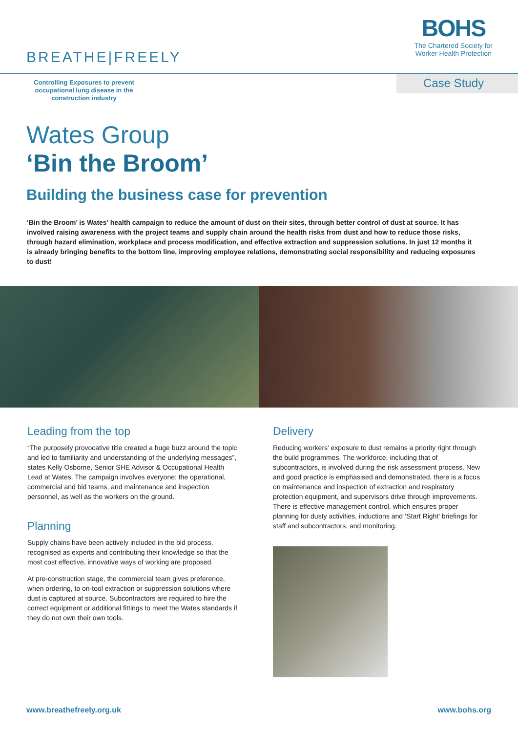BREATHE|FREELY
BOHS
The Chartered Society for
Worker Health Protection
Controlling Exposures to prevent occupational lung disease in the construction industry
Case Study
Wates Group
‘Bin the Broom’
Building the business case for prevention
‘Bin the Broom’ is Wates’ health campaign to reduce the amount of dust on their sites, through better control of dust at source. It has involved raising awareness with the project teams and supply chain around the health risks from dust and how to reduce those risks, through hazard elimination, workplace and process modification, and effective extraction and suppression solutions. In just 12 months it is already bringing benefits to the bottom line, improving employee relations, demonstrating social responsibility and reducing exposures to dust!
Leading from the top
“The purposely provocative title created a huge buzz around the topic and led to familiarity and understanding of the underlying messages”, states Kelly Osborne, Senior SHE Advisor & Occupational Health Lead at Wates. The campaign involves everyone: the operational, commercial and bid teams, and maintenance and inspection personnel, as well as the workers on the ground.
Planning
Supply chains have been actively included in the bid process, recognised as experts and contributing their knowledge so that the most cost effective, innovative ways of working are proposed.
At pre-construction stage, the commercial team gives preference, when ordering, to on-tool extraction or suppression solutions where dust is captured at source. Subcontractors are required to hire the correct equipment or additional fittings to meet the Wates standards if they do not own their own tools.
Delivery
Reducing workers’ exposure to dust remains a priority right through the build programmes. The workforce, including that of subcontractors, is involved during the risk assessment process. New and good practice is emphasised and demonstrated, there is a focus on maintenance and inspection of extraction and respiratory protection equipment, and supervisors drive through improvements. There is effective management control, which ensures proper planning for dusty activities, inductions and ‘Start Right’ briefings for staff and subcontractors, and monitoring.
www.breathefreely.org.uk www.bohs.org